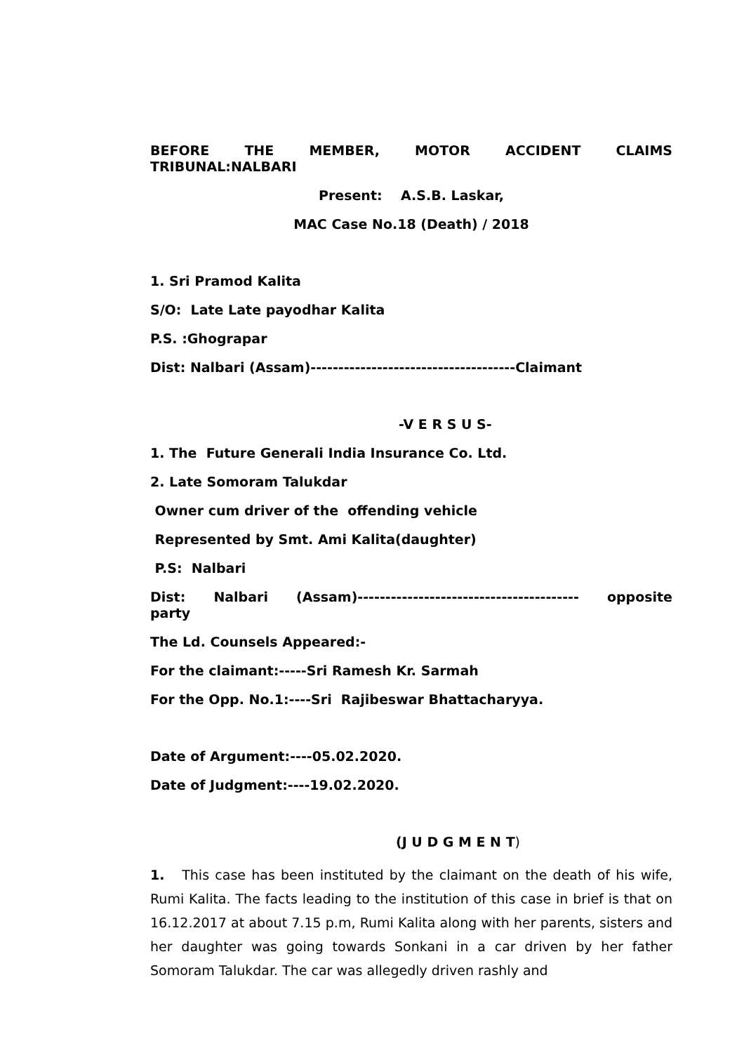BEFORE THE MEMBER, MOTOR ACCIDENT CLAIMS
TRIBUNAL:NALBARI
Present: A.S.B. Laskar,
MAC Case No.18 (Death) / 2018
1. Sri Pramod Kalita
S/O: Late Late payodhar Kalita
P.S. :Ghograpar
Dist: Nalbari (Assam)-------------------------------------Claimant
-V E R S U S-
1. The Future Generali India Insurance Co. Ltd.
2. Late Somoram Talukdar
Owner cum driver of the offending vehicle
Represented by Smt. Ami Kalita(daughter)
P.S: Nalbari
Dist: Nalbari (Assam)---------------------------------------- opposite
party
The Ld. Counsels Appeared:-
For the claimant:-----Sri Ramesh Kr. Sarmah
For the Opp. No.1:----Sri Rajibeswar Bhattacharyya.
Date of Argument:----05.02.2020.
Date of Judgment:----19.02.2020.
(J U D G M E N T)
1. This case has been instituted by the claimant on the death of his wife, Rumi Kalita. The facts leading to the institution of this case in brief is that on 16.12.2017 at about 7.15 p.m, Rumi Kalita along with her parents, sisters and her daughter was going towards Sonkani in a car driven by her father Somoram Talukdar. The car was allegedly driven rashly and